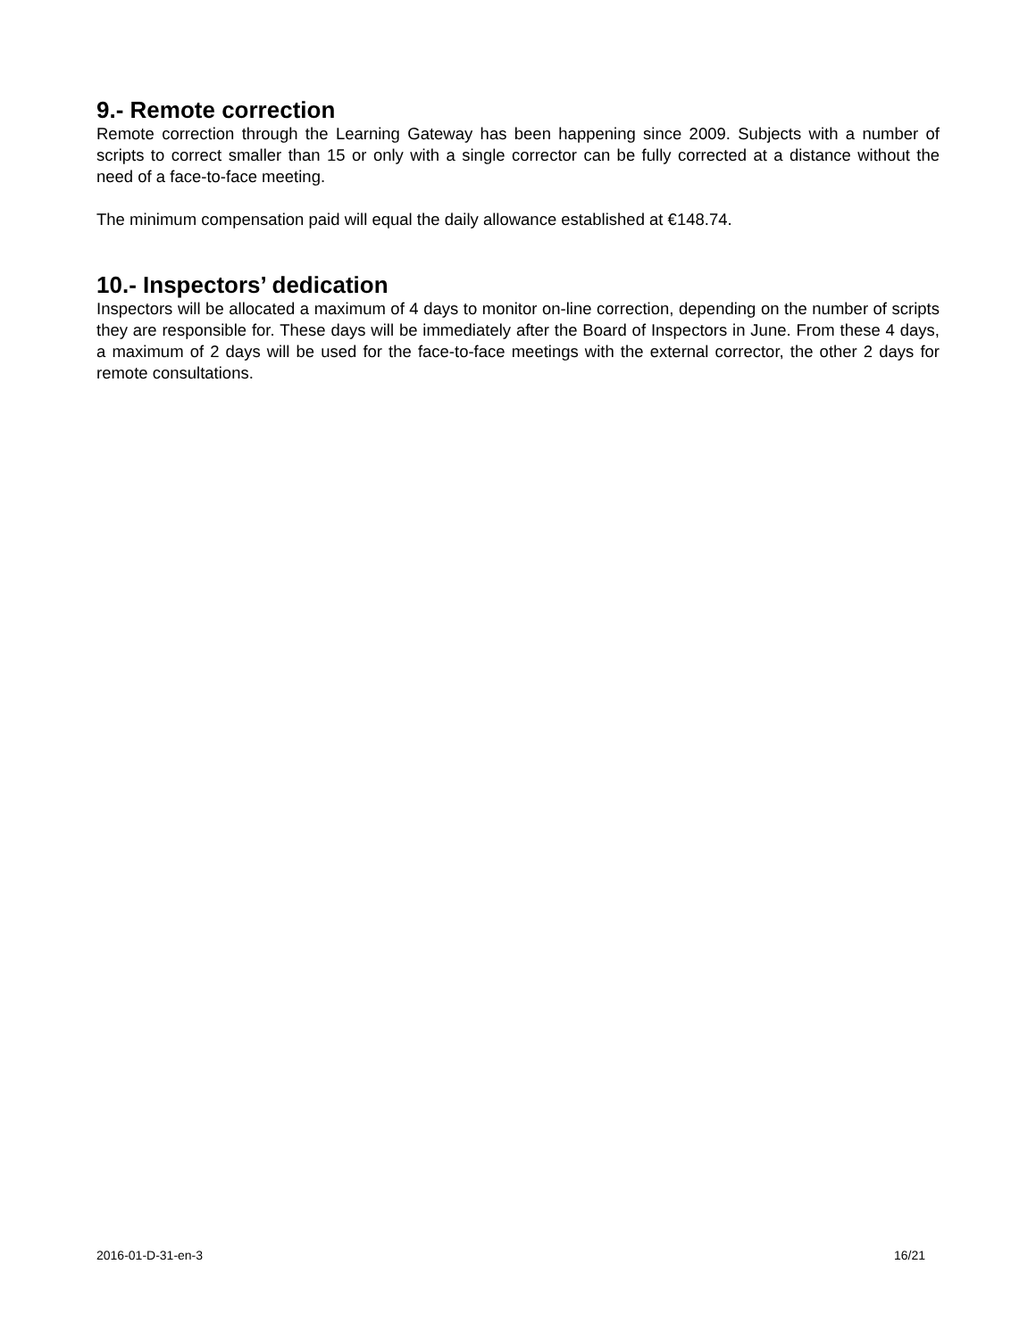9.- Remote correction
Remote correction through the Learning Gateway has been happening since 2009. Subjects with a number of scripts to correct smaller than 15 or only with a single corrector can be fully corrected at a distance without the need of a face-to-face meeting.
The minimum compensation paid will equal the daily allowance established at €148.74.
10.- Inspectors’ dedication
Inspectors will be allocated a maximum of 4 days to monitor on-line correction, depending on the number of scripts they are responsible for. These days will be immediately after the Board of Inspectors in June. From these 4 days, a maximum of 2 days will be used for the face-to-face meetings with the external corrector, the other 2 days for remote consultations.
2016-01-D-31-en-3 16/21